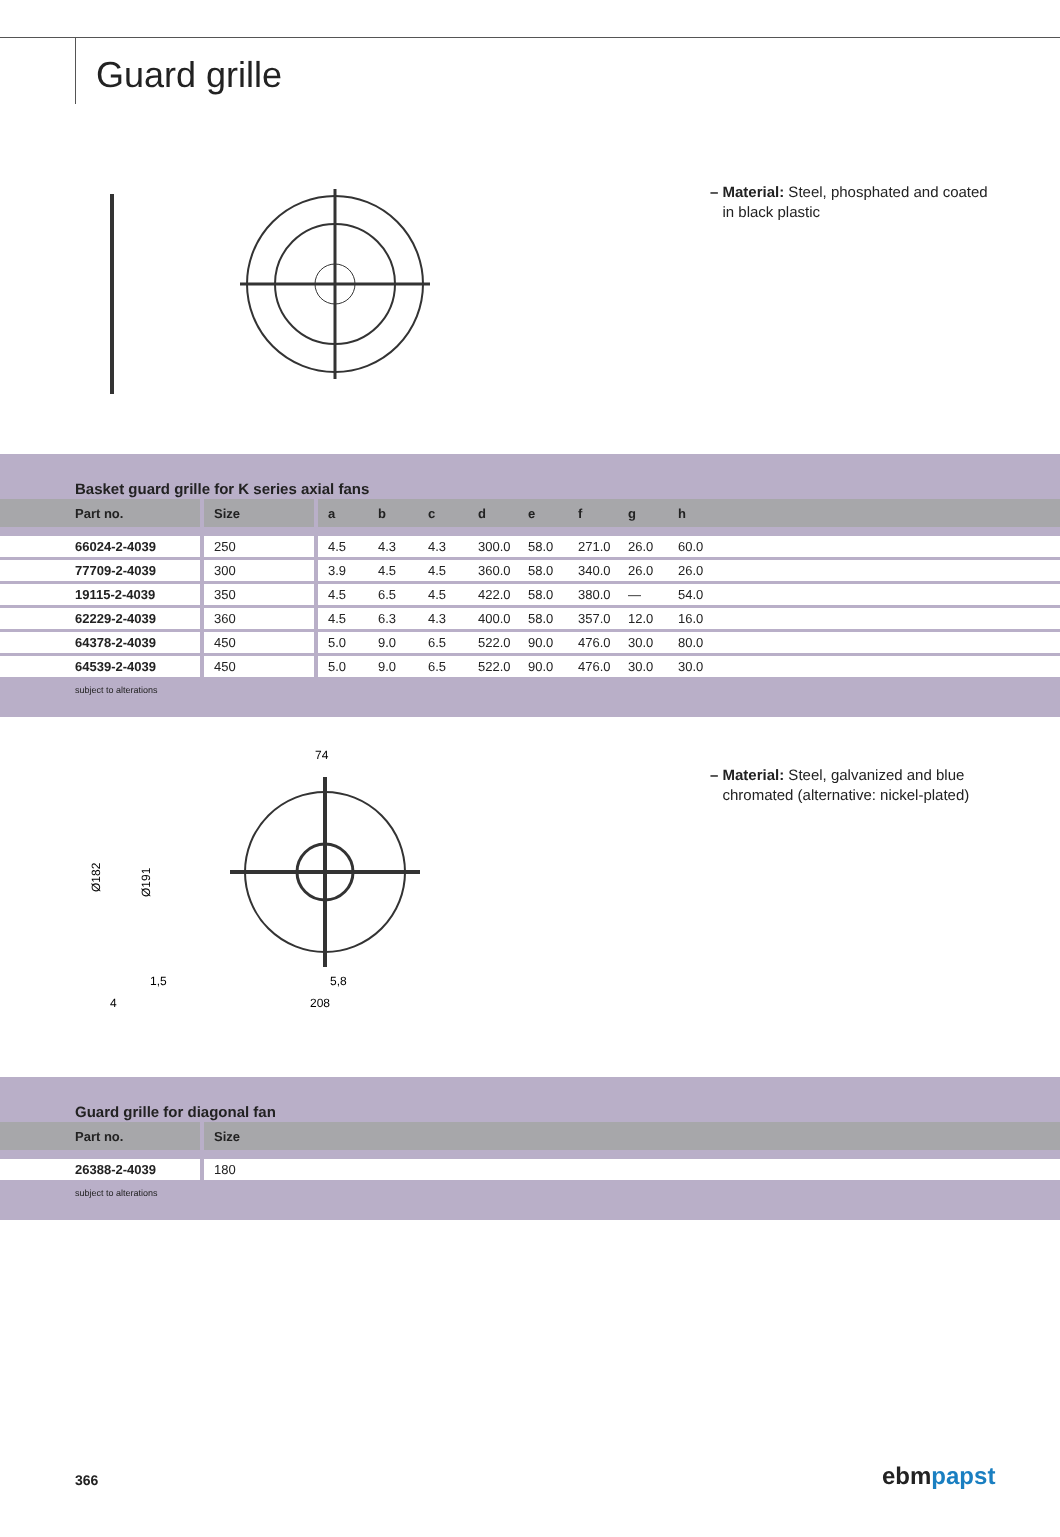Guard grille
– Material: Steel, phosphated and coated
in black plastic
Basket guard grille for K series axial fans
| Part no. | Size | a | b | c | d | e | f | g | h |
| --- | --- | --- | --- | --- | --- | --- | --- | --- | --- |
| 66024-2-4039 | 250 | 4.5 | 4.3 | 4.3 | 300.0 | 58.0 | 271.0 | 26.0 | 60.0 |
| 77709-2-4039 | 300 | 3.9 | 4.5 | 4.5 | 360.0 | 58.0 | 340.0 | 26.0 | 26.0 |
| 19115-2-4039 | 350 | 4.5 | 6.5 | 4.5 | 422.0 | 58.0 | 380.0 | — | 54.0 |
| 62229-2-4039 | 360 | 4.5 | 6.3 | 4.3 | 400.0 | 58.0 | 357.0 | 12.0 | 16.0 |
| 64378-2-4039 | 450 | 5.0 | 9.0 | 6.5 | 522.0 | 90.0 | 476.0 | 30.0 | 80.0 |
| 64539-2-4039 | 450 | 5.0 | 9.0 | 6.5 | 522.0 | 90.0 | 476.0 | 30.0 | 30.0 |
subject to alterations
Ø182
Ø191
74
5,8
208
1,5
4
– Material: Steel, galvanized and blue
chromated (alternative: nickel-plated)
Guard grille for diagonal fan
| Part no. | Size |
| --- | --- |
| 26388-2-4039 | 180 |
subject to alterations
366 ebmpapst